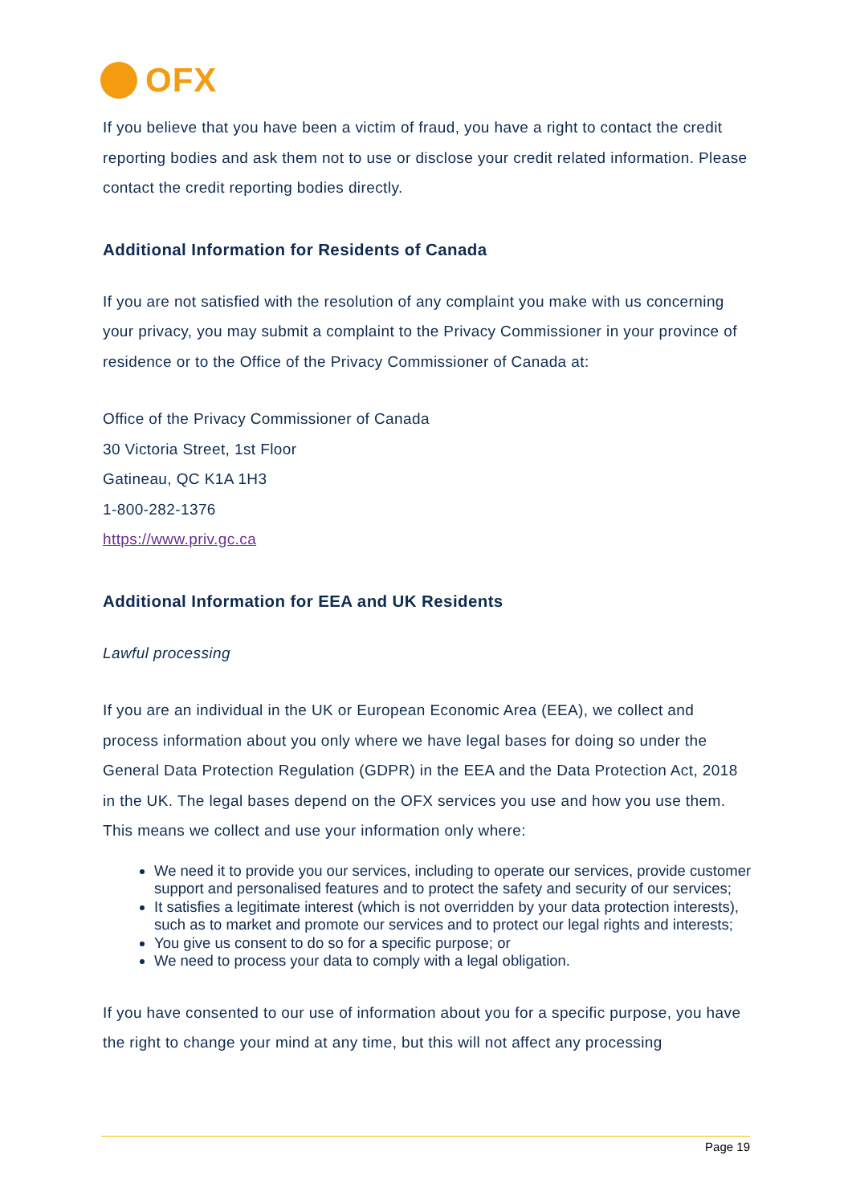OFX
If you believe that you have been a victim of fraud, you have a right to contact the credit reporting bodies and ask them not to use or disclose your credit related information. Please contact the credit reporting bodies directly.
Additional Information for Residents of Canada
If you are not satisfied with the resolution of any complaint you make with us concerning your privacy, you may submit a complaint to the Privacy Commissioner in your province of residence or to the Office of the Privacy Commissioner of Canada at:
Office of the Privacy Commissioner of Canada
30 Victoria Street, 1st Floor
Gatineau, QC K1A 1H3
1-800-282-1376
https://www.priv.gc.ca
Additional Information for EEA and UK Residents
Lawful processing
If you are an individual in the UK or European Economic Area (EEA), we collect and process information about you only where we have legal bases for doing so under the General Data Protection Regulation (GDPR) in the EEA and the Data Protection Act, 2018 in the UK. The legal bases depend on the OFX services you use and how you use them. This means we collect and use your information only where:
We need it to provide you our services, including to operate our services, provide customer support and personalised features and to protect the safety and security of our services;
It satisfies a legitimate interest (which is not overridden by your data protection interests), such as to market and promote our services and to protect our legal rights and interests;
You give us consent to do so for a specific purpose; or
We need to process your data to comply with a legal obligation.
If you have consented to our use of information about you for a specific purpose, you have the right to change your mind at any time, but this will not affect any processing
Page 19